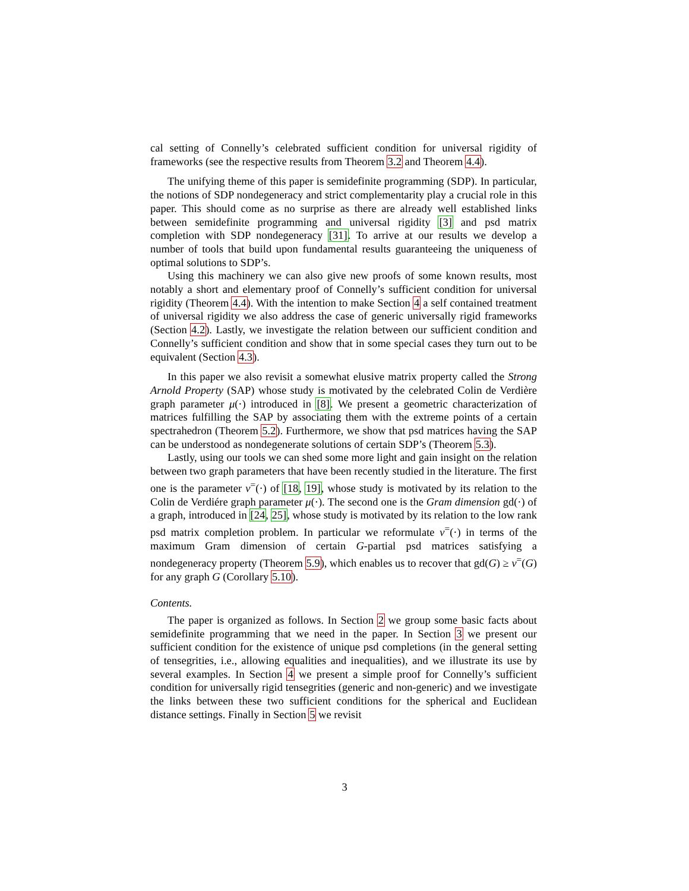cal setting of Connelly’s celebrated sufficient condition for universal rigidity of frameworks (see the respective results from Theorem 3.2 and Theorem 4.4).
The unifying theme of this paper is semidefinite programming (SDP). In particular, the notions of SDP nondegeneracy and strict complementarity play a crucial role in this paper. This should come as no surprise as there are already well established links between semidefinite programming and universal rigidity [3] and psd matrix completion with SDP nondegeneracy [31]. To arrive at our results we develop a number of tools that build upon fundamental results guaranteeing the uniqueness of optimal solutions to SDP’s.
Using this machinery we can also give new proofs of some known results, most notably a short and elementary proof of Connelly’s sufficient condition for universal rigidity (Theorem 4.4). With the intention to make Section 4 a self contained treatment of universal rigidity we also address the case of generic universally rigid frameworks (Section 4.2). Lastly, we investigate the relation between our sufficient condition and Connelly’s sufficient condition and show that in some special cases they turn out to be equivalent (Section 4.3).
In this paper we also revisit a somewhat elusive matrix property called the Strong Arnold Property (SAP) whose study is motivated by the celebrated Colin de Verdière graph parameter μ(·) introduced in [8]. We present a geometric characterization of matrices fulfilling the SAP by associating them with the extreme points of a certain spectrahedron (Theorem 5.2). Furthermore, we show that psd matrices having the SAP can be understood as nondegenerate solutions of certain SDP’s (Theorem 5.3).
Lastly, using our tools we can shed some more light and gain insight on the relation between two graph parameters that have been recently studied in the literature. The first one is the parameter ν<sup>=</sup>(·) of [18, 19], whose study is motivated by its relation to the Colin de Verdiére graph parameter μ(·). The second one is the Gram dimension gd(·) of a graph, introduced in [24, 25], whose study is motivated by its relation to the low rank psd matrix completion problem. In particular we reformulate ν<sup>=</sup>(·) in terms of the maximum Gram dimension of certain G-partial psd matrices satisfying a nondegeneracy property (Theorem 5.9), which enables us to recover that gd(G) ≥ ν<sup>=</sup>(G) for any graph G (Corollary 5.10).
Contents.
The paper is organized as follows. In Section 2 we group some basic facts about semidefinite programming that we need in the paper. In Section 3 we present our sufficient condition for the existence of unique psd completions (in the general setting of tensegrities, i.e., allowing equalities and inequalities), and we illustrate its use by several examples. In Section 4 we present a simple proof for Connelly’s sufficient condition for universally rigid tensegrities (generic and non-generic) and we investigate the links between these two sufficient conditions for the spherical and Euclidean distance settings. Finally in Section 5 we revisit
3